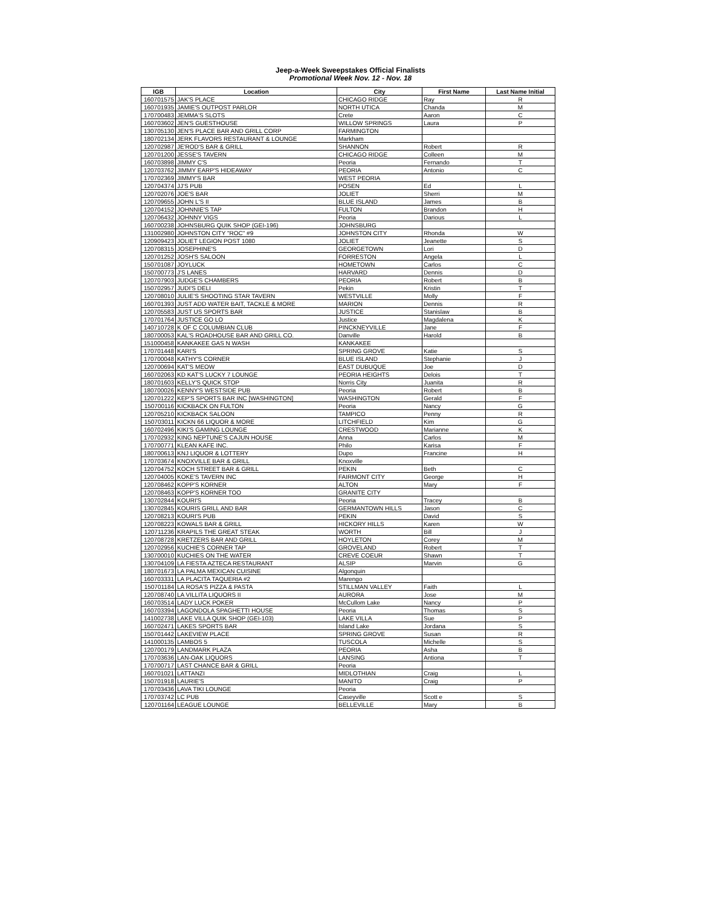Jeep-a-Week Sweepstakes Official Finalists
Promotional Week Nov. 12 - Nov. 18
| IGB | Location | City | First Name | Last Name Initial |
| --- | --- | --- | --- | --- |
| 160701575 | JAK'S PLACE | CHICAGO RIDGE | Ray | R |
| 160701935 | JAMIE'S OUTPOST PARLOR | NORTH UTICA | Chanda | M |
| 170700483 | JEMMA'S SLOTS | Crete | Aaron | C |
| 160703602 | JEN'S GUESTHOUSE | WILLOW SPRINGS | Laura | P |
| 130705130 | JEN'S PLACE BAR AND GRILL CORP | FARMINGTON | | |
| 180702134 | JERK FLAVORS RESTAURANT & LOUNGE | Markham | | |
| 120702987 | JE'ROD'S BAR & GRILL | SHANNON | Robert | R |
| 120701200 | JESSE'S TAVERN | CHICAGO RIDGE | Colleen | M |
| 160703898 | JIMMY C'S | Peoria | Fernando | T |
| 120703762 | JIMMY EARP'S HIDEAWAY | PEORIA | Antonio | C |
| 170702369 | JIMMY'S BAR | WEST PEORIA | | |
| 120704374 | JJ'S PUB | POSEN | Ed | L |
| 120702076 | JOE'S BAR | JOLIET | Sherri | M |
| 120709655 | JOHN L'S II | BLUE ISLAND | James | B |
| 120704152 | JOHNNIE'S TAP | FULTON | Brandon | H |
| 120706432 | JOHNNY VIGS | Peoria | Darious | L |
| 160700238 | JOHNSBURG QUIK SHOP (GEI-196) | JOHNSBURG | | |
| 131002980 | JOHNSTON CITY "ROC" #9 | JOHNSTON CITY | Rhonda | W |
| 120909423 | JOLIET LEGION POST 1080 | JOLIET | Jeanette | S |
| 120708315 | JOSEPHINE'S | GEORGETOWN | Lori | D |
| 120701252 | JOSH'S SALOON | FORRESTON | Angela | L |
| 150701087 | JOYLUCK | HOMETOWN | Carlos | C |
| 150700773 | J'S LANES | HARVARD | Dennis | D |
| 120707903 | JUDGE'S CHAMBERS | PEORIA | Robert | B |
| 150702957 | JUDI'S DELI | Pekin | Kristin | T |
| 120708010 | JULIE'S SHOOTING STAR TAVERN | WESTVILLE | Molly | F |
| 160701393 | JUST ADD WATER BAIT, TACKLE & MORE | MARION | Dennis | R |
| 120705583 | JUST US SPORTS BAR | JUSTICE | Stanislaw | B |
| 170701764 | JUSTICE GO LO | Justice | Magdalena | K |
| 140710728 | K OF C COLUMBIAN CLUB | PINCKNEYVILLE | Jane | F |
| 180700053 | KAL'S ROADHOUSE BAR AND GRILL CO. | Danville | Harold | B |
| 151000458 | KANKAKEE GAS N WASH | KANKAKEE | | |
| 170701448 | KARI'S | SPRING GROVE | Katie | S |
| 170700048 | KATHY'S CORNER | BLUE ISLAND | Stephanie | J |
| 120700694 | KAT'S MEOW | EAST DUBUQUE | Joe | D |
| 160702063 | KD KAT'S LUCKY 7 LOUNGE | PEORIA HEIGHTS | Delois | T |
| 180701603 | KELLY'S QUICK STOP | Norris City | Juanita | R |
| 180700026 | KENNY'S WESTSIDE PUB | Peoria | Robert | B |
| 120701222 | KEP'S SPORTS BAR INC [WASHINGTON] | WASHINGTON | Gerald | F |
| 150700116 | KICKBACK ON FULTON | Peoria | Nancy | G |
| 120705210 | KICKBACK SALOON | TAMPICO | Penny | R |
| 150703011 | KICKN 66 LIQUOR & MORE | LITCHFIELD | Kim | G |
| 160702496 | KIKI'S GAMING LOUNGE | CRESTWOOD | Marianne | K |
| 170702932 | KING NEPTUNE'S CAJUN HOUSE | Anna | Carlos | M |
| 170700771 | KLEAN KAFE INC. | Philo | Karisa | F |
| 180700613 | KNJ LIQUOR & LOTTERY | Dupo | Francine | H |
| 170703674 | KNOXVILLE BAR & GRILL | Knoxville | | |
| 120704752 | KOCH STREET BAR & GRILL | PEKIN | Beth | C |
| 120704005 | KOKE'S TAVERN INC | FAIRMONT CITY | George | H |
| 120708462 | KOPP'S KORNER | ALTON | Mary | F |
| 120708463 | KOPP'S KORNER TOO | GRANITE CITY | | |
| 130702844 | KOURI'S | Peoria | Tracey | B |
| 130702845 | KOURIS GRILL AND BAR | GERMANTOWN HILLS | Jason | C |
| 120708213 | KOURI'S PUB | PEKIN | David | S |
| 120708223 | KOWALS BAR & GRILL | HICKORY HILLS | Karen | W |
| 120711236 | KRAPILS THE GREAT STEAK | WORTH | Bill | J |
| 120708728 | KRETZERS BAR AND GRILL | HOYLETON | Corey | M |
| 120702956 | KUCHIE'S CORNER TAP | GROVELAND | Robert | T |
| 130700010 | KUCHIES ON THE WATER | CREVE COEUR | Shawn | T |
| 130704109 | LA FIESTA AZTECA RESTAURANT | ALSIP | Marvin | G |
| 180701673 | LA PALMA MEXICAN CUISINE | Algonquin | | |
| 160703331 | LA PLACITA TAQUERIA #2 | Marengo | | |
| 150701184 | LA ROSA'S PIZZA & PASTA | STILLMAN VALLEY | Faith | L |
| 120708740 | LA VILLITA LIQUORS II | AURORA | Jose | M |
| 160703514 | LADY LUCK POKER | McCullom Lake | Nancy | P |
| 160703394 | LAGONDOLA SPAGHETTI HOUSE | Peoria | Thomas | S |
| 141002738 | LAKE VILLA QUIK SHOP (GEI-103) | LAKE VILLA | Sue | P |
| 160702471 | LAKES SPORTS BAR | Island Lake | Jordana | S |
| 150701442 | LAKEVIEW PLACE | SPRING GROVE | Susan | R |
| 141000135 | LAMBOS 5 | TUSCOLA | Michelle | S |
| 120700179 | LANDMARK PLAZA | PEORIA | Asha | B |
| 170703636 | LAN-OAK LIQUORS | LANSING | Antiona | T |
| 170700717 | LAST CHANCE BAR & GRILL | Peoria | | |
| 160701021 | LATTANZI | MIDLOTHIAN | Craig | L |
| 150701918 | LAURIE'S | MANITO | Craig | P |
| 170703436 | LAVA TIKI LOUNGE | Peoria | | |
| 170703742 | LC PUB | Caseyville | Scott e | S |
| 120701164 | LEAGUE LOUNGE | BELLEVILLE | Mary | B |